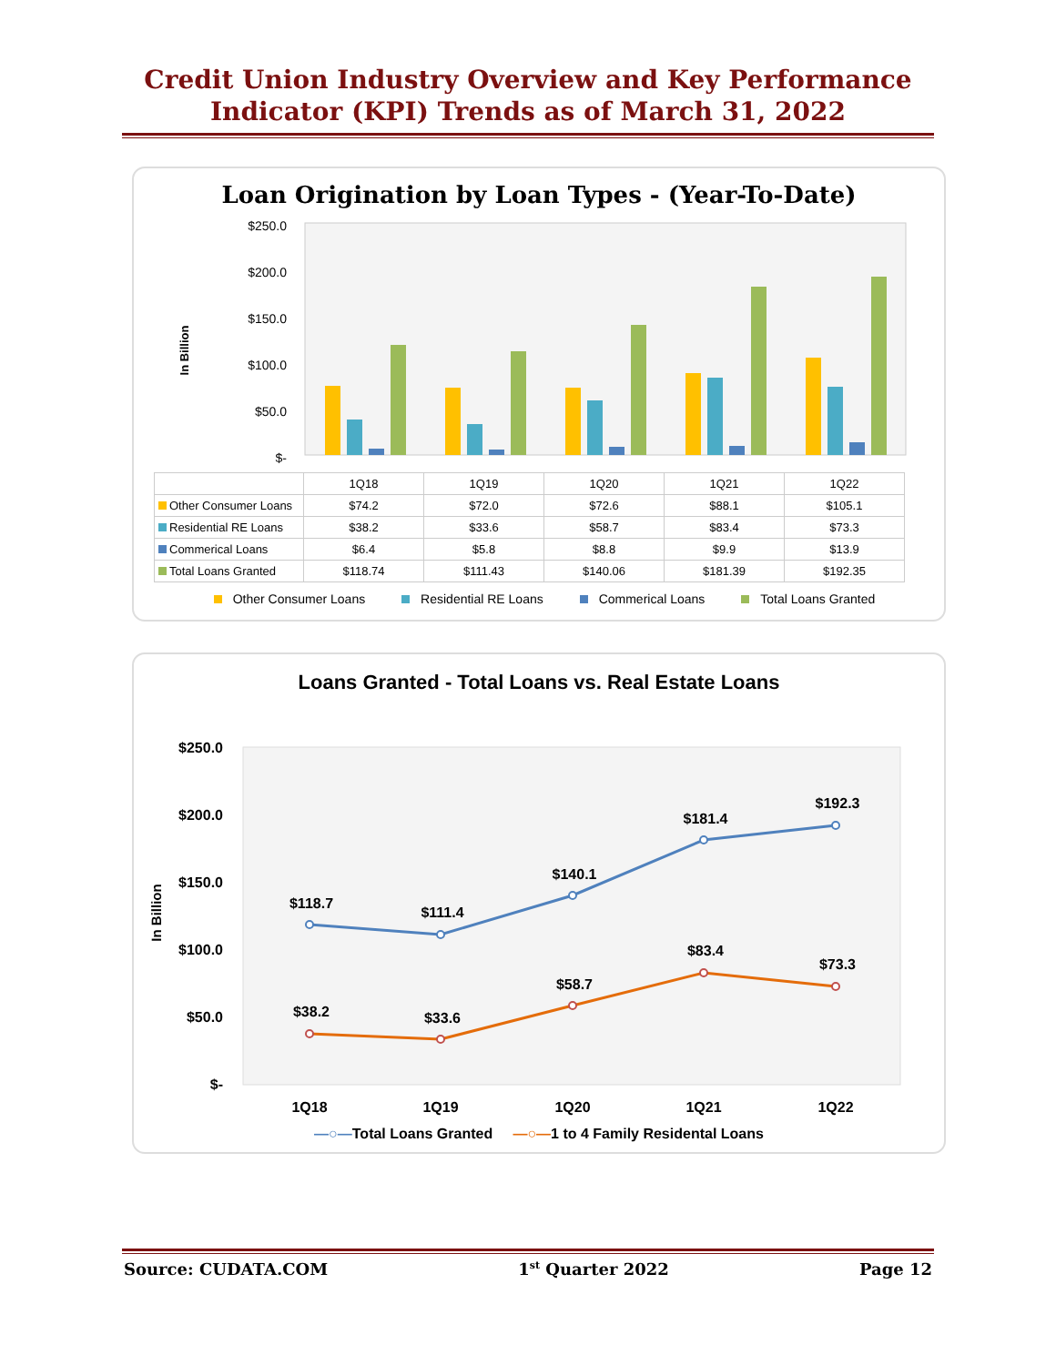Credit Union Industry Overview and Key Performance
Indicator (KPI) Trends as of March 31, 2022
Loan Origination by Loan Types - (Year-To-Date)
In Billion
$250.0
$200.0
$150.0
$100.0
$50.0
$-
| | 1Q18 | 1Q19 | 1Q20 | 1Q21 | 1Q22 |
| Other Consumer Loans | $74.2 | $72.0 | $72.6 | $88.1 | $105.1 |
| Residential RE Loans | $38.2 | $33.6 | $58.7 | $83.4 | $73.3 |
| Commerical Loans | $6.4 | $5.8 | $8.8 | $9.9 | $13.9 |
| Total Loans Granted | $118.74 | $111.43 | $140.06 | $181.39 | $192.35 |
Other Consumer Loans Residential RE Loans Commerical Loans Total Loans Granted
Loans Granted - Total Loans vs. Real Estate Loans
In Billion
$250.0
$200.0
$150.0
$100.0
$50.0
$-
$118.7
$111.4
$140.1
$181.4
$192.3
$38.2
$33.6
$58.7
$83.4
$73.3
1Q18
1Q19
1Q20
1Q21
1Q22
—○—Total Loans Granted —○—1 to 4 Family Residental Loans
Source: CUDATA.COM 1<sup>st</sup> Quarter 2022 Page 12